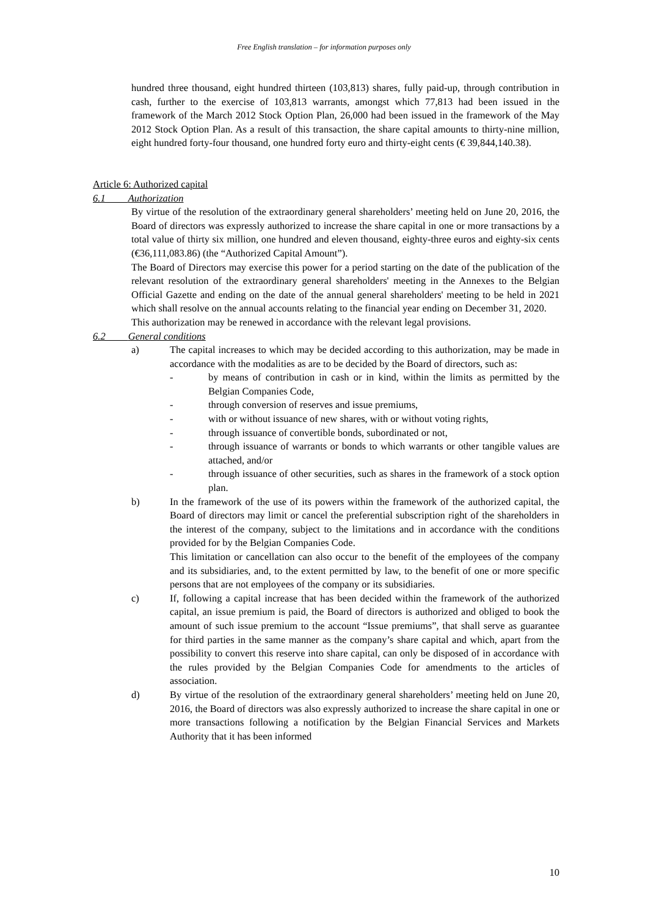Free English translation – for information purposes only
hundred three thousand, eight hundred thirteen (103,813) shares, fully paid-up, through contribution in cash, further to the exercise of 103,813 warrants, amongst which 77,813 had been issued in the framework of the March 2012 Stock Option Plan, 26,000 had been issued in the framework of the May 2012 Stock Option Plan. As a result of this transaction, the share capital amounts to thirty-nine million, eight hundred forty-four thousand, one hundred forty euro and thirty-eight cents (€ 39,844,140.38).
Article 6: Authorized capital
6.1 Authorization
By virtue of the resolution of the extraordinary general shareholders’ meeting held on June 20, 2016, the Board of directors was expressly authorized to increase the share capital in one or more transactions by a total value of thirty six million, one hundred and eleven thousand, eighty-three euros and eighty-six cents (€36,111,083.86) (the “Authorized Capital Amount”).
The Board of Directors may exercise this power for a period starting on the date of the publication of the relevant resolution of the extraordinary general shareholders' meeting in the Annexes to the Belgian Official Gazette and ending on the date of the annual general shareholders' meeting to be held in 2021 which shall resolve on the annual accounts relating to the financial year ending on December 31, 2020.
This authorization may be renewed in accordance with the relevant legal provisions.
6.2 General conditions
a) The capital increases to which may be decided according to this authorization, may be made in accordance with the modalities as are to be decided by the Board of directors, such as:
- by means of contribution in cash or in kind, within the limits as permitted by the Belgian Companies Code,
- through conversion of reserves and issue premiums,
- with or without issuance of new shares, with or without voting rights,
- through issuance of convertible bonds, subordinated or not,
- through issuance of warrants or bonds to which warrants or other tangible values are attached, and/or
- through issuance of other securities, such as shares in the framework of a stock option plan.
b) In the framework of the use of its powers within the framework of the authorized capital, the Board of directors may limit or cancel the preferential subscription right of the shareholders in the interest of the company, subject to the limitations and in accordance with the conditions provided for by the Belgian Companies Code.
This limitation or cancellation can also occur to the benefit of the employees of the company and its subsidiaries, and, to the extent permitted by law, to the benefit of one or more specific persons that are not employees of the company or its subsidiaries.
c) If, following a capital increase that has been decided within the framework of the authorized capital, an issue premium is paid, the Board of directors is authorized and obliged to book the amount of such issue premium to the account “Issue premiums”, that shall serve as guarantee for third parties in the same manner as the company’s share capital and which, apart from the possibility to convert this reserve into share capital, can only be disposed of in accordance with the rules provided by the Belgian Companies Code for amendments to the articles of association.
d) By virtue of the resolution of the extraordinary general shareholders’ meeting held on June 20, 2016, the Board of directors was also expressly authorized to increase the share capital in one or more transactions following a notification by the Belgian Financial Services and Markets Authority that it has been informed
10